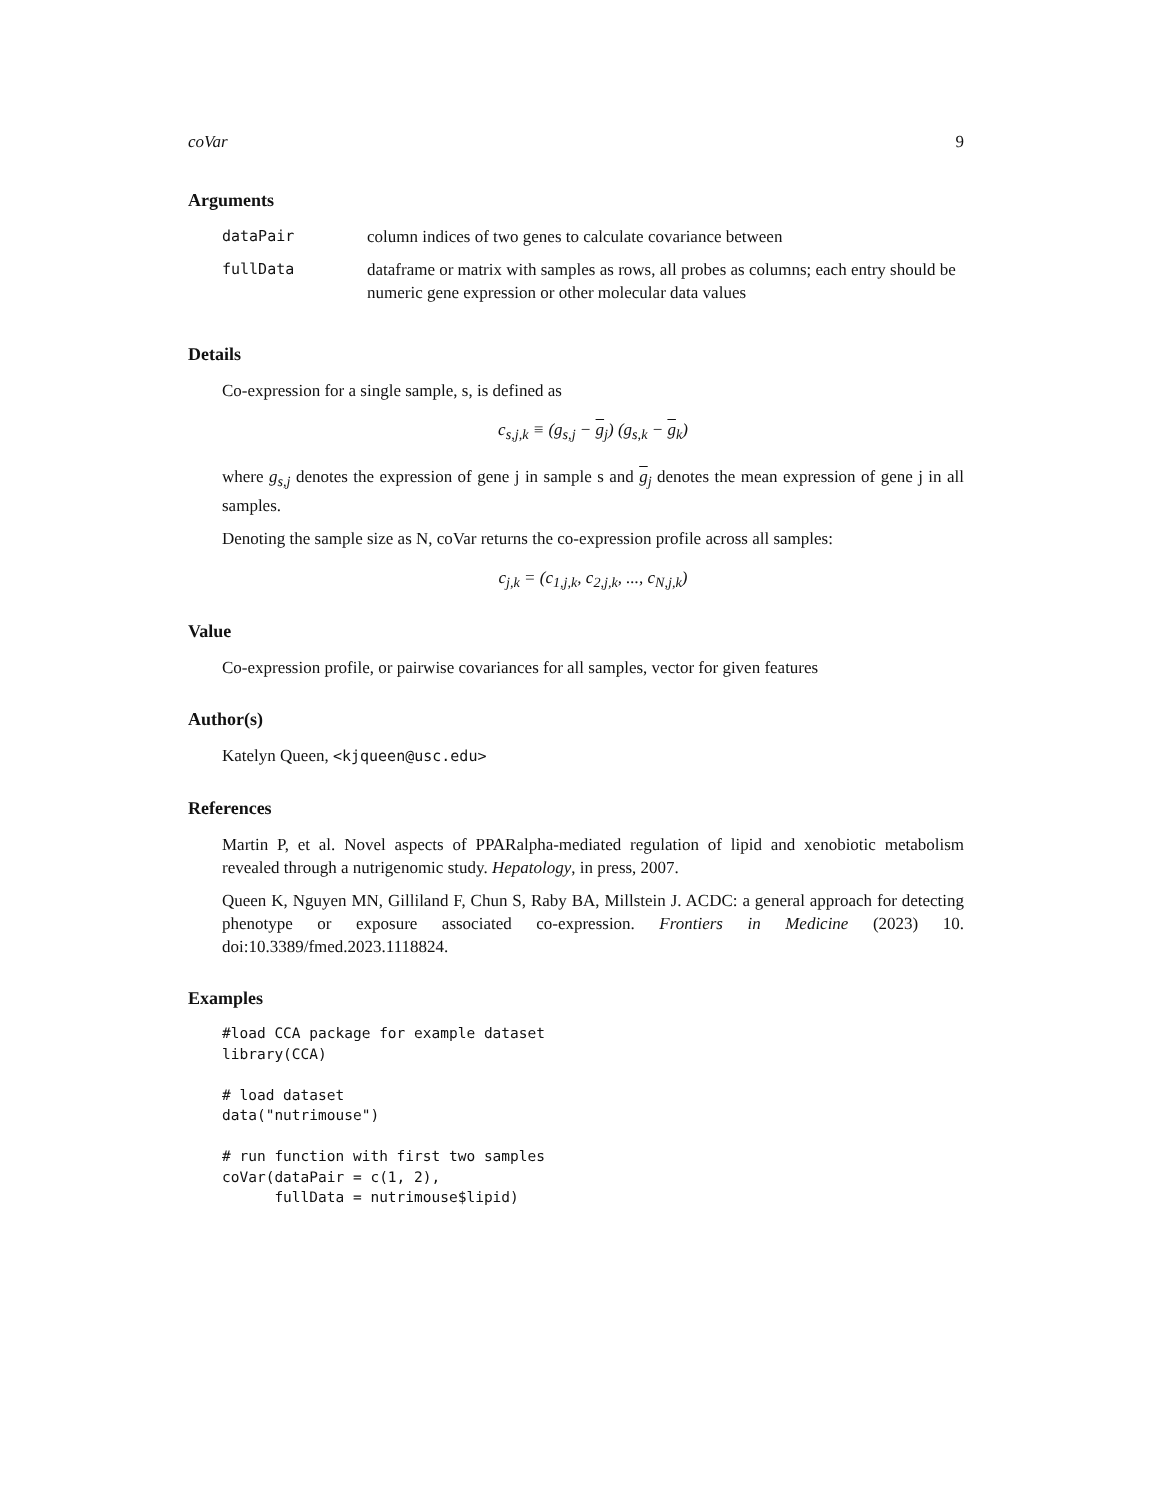coVar 9
Arguments
| dataPair | column indices of two genes to calculate covariance between |
| fullData | dataframe or matrix with samples as rows, all probes as columns; each entry should be numeric gene expression or other molecular data values |
Details
Co-expression for a single sample, s, is defined as
c<sub>s,j,k</sub> ≡ (g<sub>s,j</sub> − g<sub>j</sub>) (g<sub>s,k</sub> − g<sub>k</sub>)
where g<sub>s,j</sub> denotes the expression of gene j in sample s and g<sub>j</sub> denotes the mean expression of gene j in all samples.
Denoting the sample size as N, coVar returns the co-expression profile across all samples:
c<sub>j,k</sub> = (c<sub>1,j,k</sub>, c<sub>2,j,k</sub>, ..., c<sub>N,j,k</sub>)
Value
Co-expression profile, or pairwise covariances for all samples, vector for given features
Author(s)
Katelyn Queen, <kjqueen@usc.edu>
References
Martin P, et al. Novel aspects of PPARalpha-mediated regulation of lipid and xenobiotic metabolism revealed through a nutrigenomic study. Hepatology, in press, 2007.
Queen K, Nguyen MN, Gilliland F, Chun S, Raby BA, Millstein J. ACDC: a general approach for detecting phenotype or exposure associated co-expression. Frontiers in Medicine (2023) 10. doi:10.3389/fmed.2023.1118824.
Examples
#load CCA package for example dataset
library(CCA)

# load dataset
data("nutrimouse")

# run function with first two samples
coVar(dataPair = c(1, 2),
      fullData = nutrimouse$lipid)